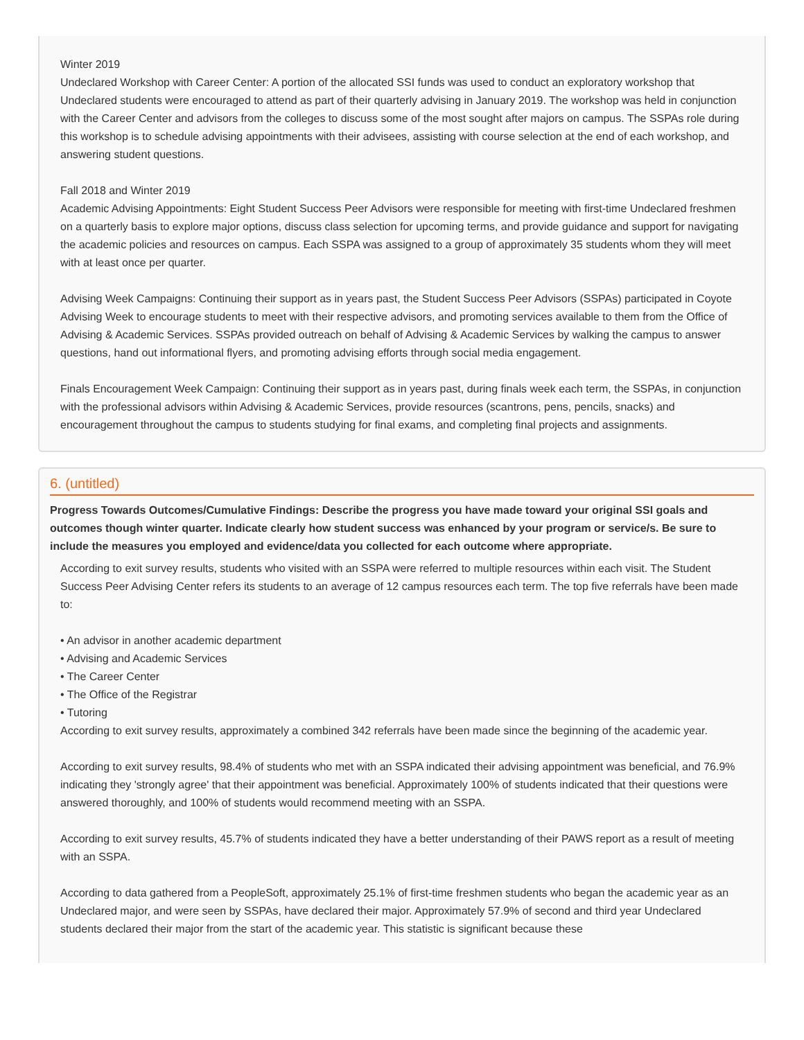Winter 2019
Undeclared Workshop with Career Center: A portion of the allocated SSI funds was used to conduct an exploratory workshop that Undeclared students were encouraged to attend as part of their quarterly advising in January 2019. The workshop was held in conjunction with the Career Center and advisors from the colleges to discuss some of the most sought after majors on campus. The SSPAs role during this workshop is to schedule advising appointments with their advisees, assisting with course selection at the end of each workshop, and answering student questions.
Fall 2018 and Winter 2019
Academic Advising Appointments: Eight Student Success Peer Advisors were responsible for meeting with first-time Undeclared freshmen on a quarterly basis to explore major options, discuss class selection for upcoming terms, and provide guidance and support for navigating the academic policies and resources on campus. Each SSPA was assigned to a group of approximately 35 students whom they will meet with at least once per quarter.
Advising Week Campaigns: Continuing their support as in years past, the Student Success Peer Advisors (SSPAs) participated in Coyote Advising Week to encourage students to meet with their respective advisors, and promoting services available to them from the Office of Advising & Academic Services. SSPAs provided outreach on behalf of Advising & Academic Services by walking the campus to answer questions, hand out informational flyers, and promoting advising efforts through social media engagement.
Finals Encouragement Week Campaign: Continuing their support as in years past, during finals week each term, the SSPAs, in conjunction with the professional advisors within Advising & Academic Services, provide resources (scantrons, pens, pencils, snacks) and encouragement throughout the campus to students studying for final exams, and completing final projects and assignments.
6. (untitled)
Progress Towards Outcomes/Cumulative Findings: Describe the progress you have made toward your original SSI goals and outcomes though winter quarter. Indicate clearly how student success was enhanced by your program or service/s. Be sure to include the measures you employed and evidence/data you collected for each outcome where appropriate.
According to exit survey results, students who visited with an SSPA were referred to multiple resources within each visit. The Student Success Peer Advising Center refers its students to an average of 12 campus resources each term. The top five referrals have been made to:
• An advisor in another academic department
• Advising and Academic Services
• The Career Center
• The Office of the Registrar
• Tutoring
According to exit survey results, approximately a combined 342 referrals have been made since the beginning of the academic year.
According to exit survey results, 98.4% of students who met with an SSPA indicated their advising appointment was beneficial, and 76.9% indicating they 'strongly agree' that their appointment was beneficial. Approximately 100% of students indicated that their questions were answered thoroughly, and 100% of students would recommend meeting with an SSPA.
According to exit survey results, 45.7% of students indicated they have a better understanding of their PAWS report as a result of meeting with an SSPA.
According to data gathered from a PeopleSoft, approximately 25.1% of first-time freshmen students who began the academic year as an Undeclared major, and were seen by SSPAs, have declared their major. Approximately 57.9% of second and third year Undeclared students declared their major from the start of the academic year. This statistic is significant because these